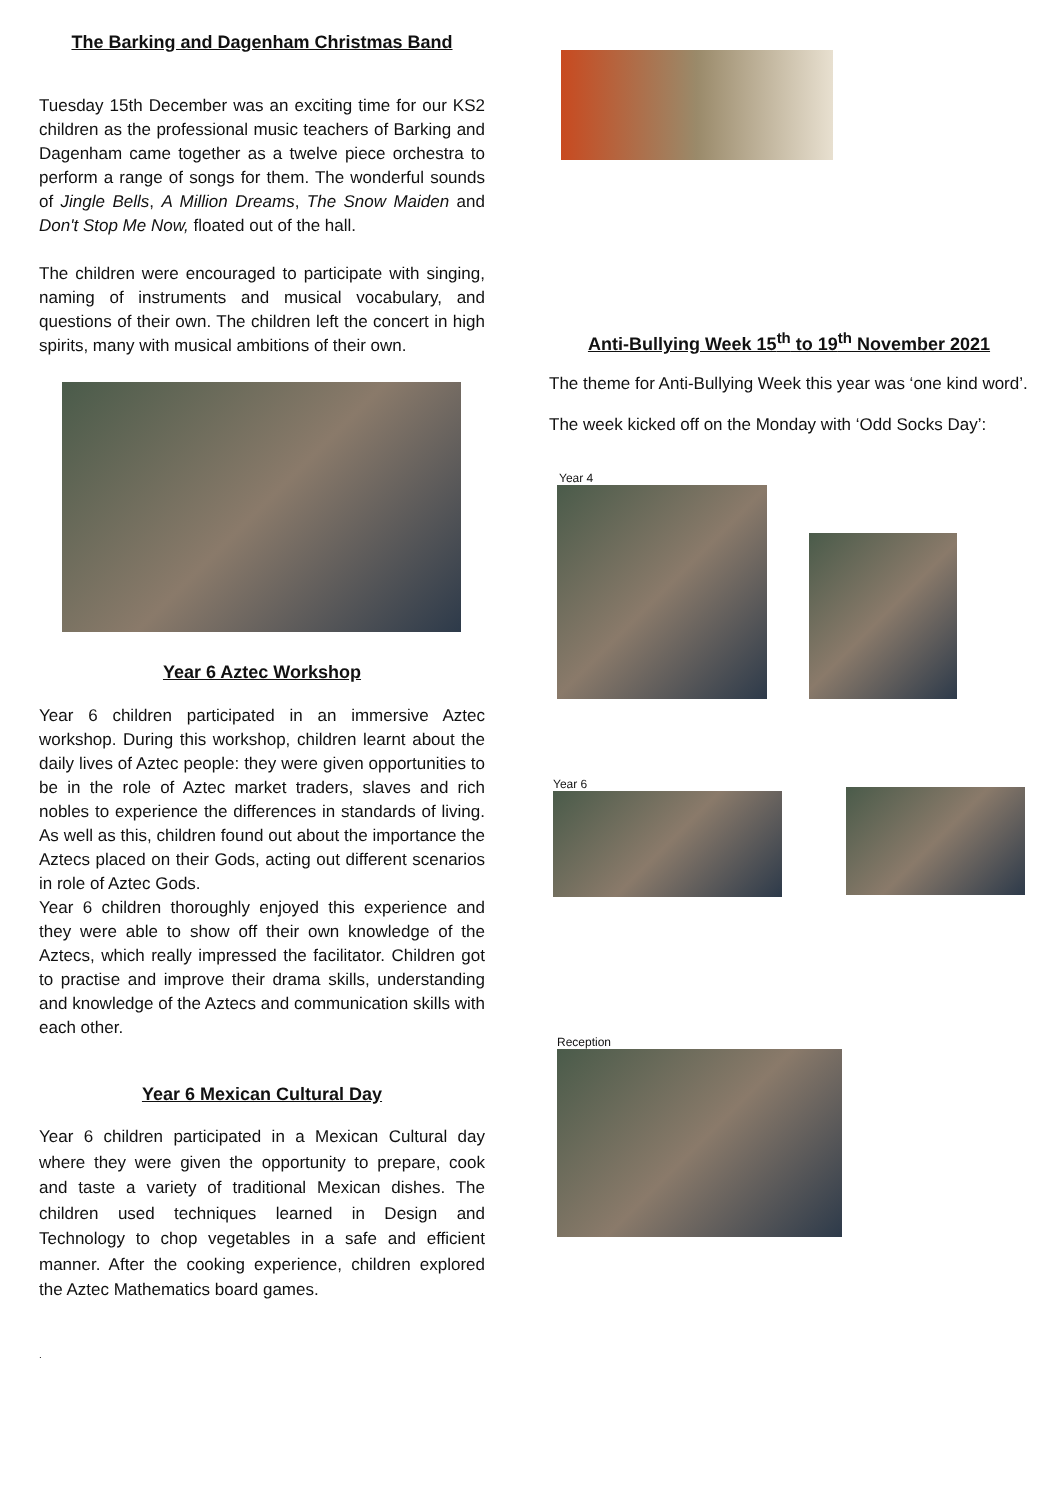The Barking and Dagenham Christmas Band
Tuesday 15th December was an exciting time for our KS2 children as the professional music teachers of Barking and Dagenham came together as a twelve piece orchestra to perform a range of songs for them. The wonderful sounds of Jingle Bells, A Million Dreams, The Snow Maiden and Don't Stop Me Now, floated out of the hall.
The children were encouraged to participate with singing, naming of instruments and musical vocabulary, and questions of their own. The children left the concert in high spirits, many with musical ambitions of their own.
Year 6 Aztec Workshop
Year 6 children participated in an immersive Aztec workshop. During this workshop, children learnt about the daily lives of Aztec people: they were given opportunities to be in the role of Aztec market traders, slaves and rich nobles to experience the differences in standards of living. As well as this, children found out about the importance the Aztecs placed on their Gods, acting out different scenarios in role of Aztec Gods.
Year 6 children thoroughly enjoyed this experience and they were able to show off their own knowledge of the Aztecs, which really impressed the facilitator. Children got to practise and improve their drama skills, understanding and knowledge of the Aztecs and communication skills with each other.
Year 6 Mexican Cultural Day
Year 6 children participated in a Mexican Cultural day where they were given the opportunity to prepare, cook and taste a variety of traditional Mexican dishes. The children used techniques learned in Design and Technology to chop vegetables in a safe and efficient manner. After the cooking experience, children explored the Aztec Mathematics board games.
.
Anti-Bullying Week 15<sup>th</sup> to 19<sup>th</sup> November 2021
The theme for Anti-Bullying Week this year was ‘one kind word’.
The week kicked off on the Monday with ‘Odd Socks Day’:
Year 4
Year 6
Reception